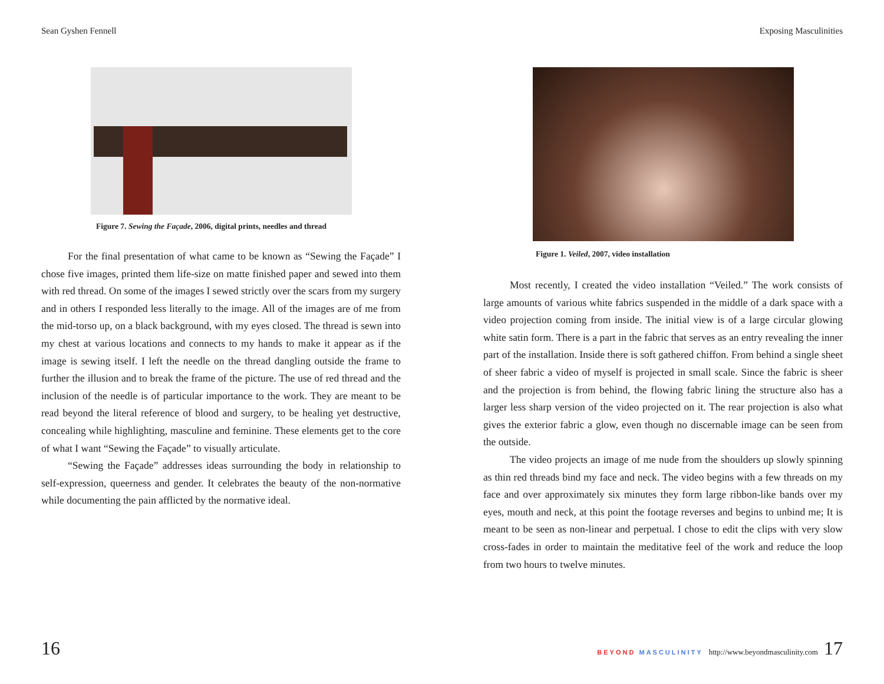Sean Gyshen Fennell
Figure 7. Sewing the Façade, 2006, digital prints, needles and thread
For the final presentation of what came to be known as “Sewing the Façade” I chose five images, printed them life-size on matte finished paper and sewed into them with red thread. On some of the images I sewed strictly over the scars from my surgery and in others I responded less literally to the image. All of the images are of me from the mid-torso up, on a black background, with my eyes closed. The thread is sewn into my chest at various locations and connects to my hands to make it appear as if the image is sewing itself. I left the needle on the thread dangling outside the frame to further the illusion and to break the frame of the picture. The use of red thread and the inclusion of the needle is of particular importance to the work. They are meant to be read beyond the literal reference of blood and surgery, to be healing yet destructive, concealing while highlighting, masculine and feminine. These elements get to the core of what I want “Sewing the Façade” to visually articulate.
“Sewing the Façade” addresses ideas surrounding the body in relationship to self-expression, queerness and gender. It celebrates the beauty of the non-normative while documenting the pain afflicted by the normative ideal.
16
Exposing Masculinities
Figure 1. Veiled, 2007, video installation
Most recently, I created the video installation “Veiled.” The work consists of large amounts of various white fabrics suspended in the middle of a dark space with a video projection coming from inside. The initial view is of a large circular glowing white satin form. There is a part in the fabric that serves as an entry revealing the inner part of the installation. Inside there is soft gathered chiffon. From behind a single sheet of sheer fabric a video of myself is projected in small scale. Since the fabric is sheer and the projection is from behind, the flowing fabric lining the structure also has a larger less sharp version of the video projected on it. The rear projection is also what gives the exterior fabric a glow, even though no discernable image can be seen from the outside.
The video projects an image of me nude from the shoulders up slowly spinning as thin red threads bind my face and neck. The video begins with a few threads on my face and over approximately six minutes they form large ribbon-like bands over my eyes, mouth and neck, at this point the footage reverses and begins to unbind me; It is meant to be seen as non-linear and perpetual. I chose to edit the clips with very slow cross-fades in order to maintain the meditative feel of the work and reduce the loop from two hours to twelve minutes.
BEYOND MASCULINITY http://www.beyondmasculinity.com 17